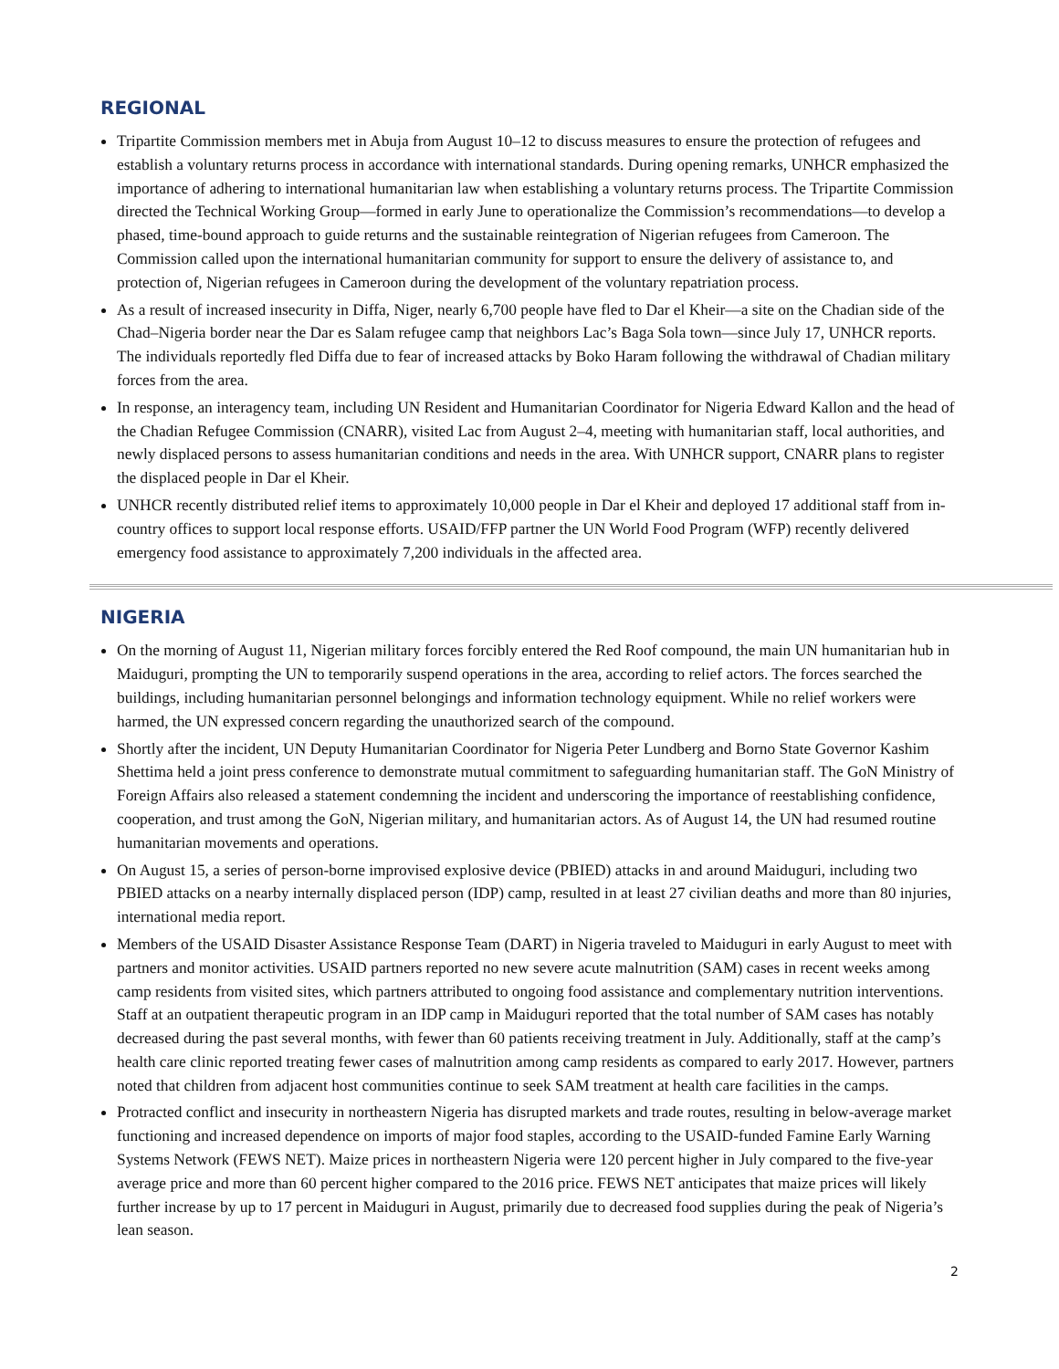REGIONAL
Tripartite Commission members met in Abuja from August 10–12 to discuss measures to ensure the protection of refugees and establish a voluntary returns process in accordance with international standards. During opening remarks, UNHCR emphasized the importance of adhering to international humanitarian law when establishing a voluntary returns process. The Tripartite Commission directed the Technical Working Group—formed in early June to operationalize the Commission’s recommendations—to develop a phased, time-bound approach to guide returns and the sustainable reintegration of Nigerian refugees from Cameroon. The Commission called upon the international humanitarian community for support to ensure the delivery of assistance to, and protection of, Nigerian refugees in Cameroon during the development of the voluntary repatriation process.
As a result of increased insecurity in Diffa, Niger, nearly 6,700 people have fled to Dar el Kheir—a site on the Chadian side of the Chad–Nigeria border near the Dar es Salam refugee camp that neighbors Lac’s Baga Sola town—since July 17, UNHCR reports. The individuals reportedly fled Diffa due to fear of increased attacks by Boko Haram following the withdrawal of Chadian military forces from the area.
In response, an interagency team, including UN Resident and Humanitarian Coordinator for Nigeria Edward Kallon and the head of the Chadian Refugee Commission (CNARR), visited Lac from August 2–4, meeting with humanitarian staff, local authorities, and newly displaced persons to assess humanitarian conditions and needs in the area. With UNHCR support, CNARR plans to register the displaced people in Dar el Kheir.
UNHCR recently distributed relief items to approximately 10,000 people in Dar el Kheir and deployed 17 additional staff from in-country offices to support local response efforts. USAID/FFP partner the UN World Food Program (WFP) recently delivered emergency food assistance to approximately 7,200 individuals in the affected area.
NIGERIA
On the morning of August 11, Nigerian military forces forcibly entered the Red Roof compound, the main UN humanitarian hub in Maiduguri, prompting the UN to temporarily suspend operations in the area, according to relief actors. The forces searched the buildings, including humanitarian personnel belongings and information technology equipment. While no relief workers were harmed, the UN expressed concern regarding the unauthorized search of the compound.
Shortly after the incident, UN Deputy Humanitarian Coordinator for Nigeria Peter Lundberg and Borno State Governor Kashim Shettima held a joint press conference to demonstrate mutual commitment to safeguarding humanitarian staff. The GoN Ministry of Foreign Affairs also released a statement condemning the incident and underscoring the importance of reestablishing confidence, cooperation, and trust among the GoN, Nigerian military, and humanitarian actors. As of August 14, the UN had resumed routine humanitarian movements and operations.
On August 15, a series of person-borne improvised explosive device (PBIED) attacks in and around Maiduguri, including two PBIED attacks on a nearby internally displaced person (IDP) camp, resulted in at least 27 civilian deaths and more than 80 injuries, international media report.
Members of the USAID Disaster Assistance Response Team (DART) in Nigeria traveled to Maiduguri in early August to meet with partners and monitor activities. USAID partners reported no new severe acute malnutrition (SAM) cases in recent weeks among camp residents from visited sites, which partners attributed to ongoing food assistance and complementary nutrition interventions. Staff at an outpatient therapeutic program in an IDP camp in Maiduguri reported that the total number of SAM cases has notably decreased during the past several months, with fewer than 60 patients receiving treatment in July. Additionally, staff at the camp’s health care clinic reported treating fewer cases of malnutrition among camp residents as compared to early 2017. However, partners noted that children from adjacent host communities continue to seek SAM treatment at health care facilities in the camps.
Protracted conflict and insecurity in northeastern Nigeria has disrupted markets and trade routes, resulting in below-average market functioning and increased dependence on imports of major food staples, according to the USAID-funded Famine Early Warning Systems Network (FEWS NET). Maize prices in northeastern Nigeria were 120 percent higher in July compared to the five-year average price and more than 60 percent higher compared to the 2016 price. FEWS NET anticipates that maize prices will likely further increase by up to 17 percent in Maiduguri in August, primarily due to decreased food supplies during the peak of Nigeria’s lean season.
2